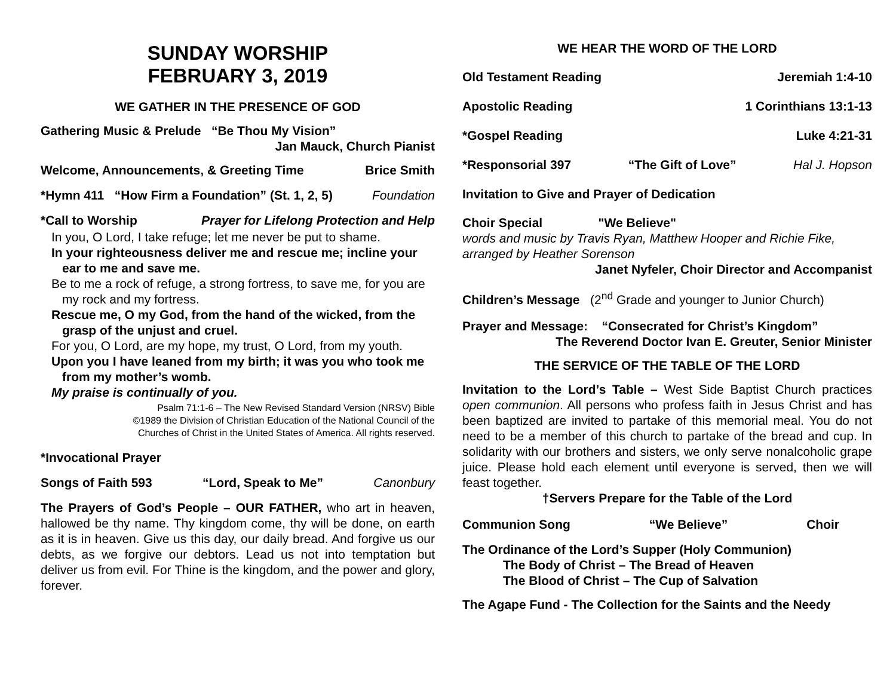SUNDAY WORSHIP
FEBRUARY 3, 2019
WE GATHER IN THE PRESENCE OF GOD
Gathering Music & Prelude “Be Thou My Vision”
Jan Mauck, Church Pianist
Welcome, Announcements, & Greeting Time Brice Smith
*Hymn 411 “How Firm a Foundation” (St. 1, 2, 5) Foundation
*Call to Worship Prayer for Lifelong Protection and Help
In you, O Lord, I take refuge; let me never be put to shame.
In your righteousness deliver me and rescue me; incline your ear to me and save me.
Be to me a rock of refuge, a strong fortress, to save me, for you are my rock and my fortress.
Rescue me, O my God, from the hand of the wicked, from the grasp of the unjust and cruel.
For you, O Lord, are my hope, my trust, O Lord, from my youth.
Upon you I have leaned from my birth; it was you who took me from my mother’s womb.
My praise is continually of you.
Psalm 71:1-6 – The New Revised Standard Version (NRSV) Bible
©1989 the Division of Christian Education of the National Council of the
Churches of Christ in the United States of America. All rights reserved.
*Invocational Prayer
Songs of Faith 593 “Lord, Speak to Me” Canonbury
The Prayers of God’s People – OUR FATHER, who art in heaven, hallowed be thy name. Thy kingdom come, thy will be done, on earth as it is in heaven. Give us this day, our daily bread. And forgive us our debts, as we forgive our debtors. Lead us not into temptation but deliver us from evil. For Thine is the kingdom, and the power and glory, forever.
WE HEAR THE WORD OF THE LORD
Old Testament Reading Jeremiah 1:4-10
Apostolic Reading 1 Corinthians 13:1-13
*Gospel Reading Luke 4:21-31
*Responsorial 397 “The Gift of Love” Hal J. Hopson
Invitation to Give and Prayer of Dedication
Choir Special "We Believe"
words and music by Travis Ryan, Matthew Hooper and Richie Fike, arranged by Heather Sorenson
Janet Nyfeler, Choir Director and Accompanist
Children’s Message (2<sup>nd</sup> Grade and younger to Junior Church)
Prayer and Message: “Consecrated for Christ’s Kingdom”
The Reverend Doctor Ivan E. Greuter, Senior Minister
THE SERVICE OF THE TABLE OF THE LORD
Invitation to the Lord’s Table – West Side Baptist Church practices open communion. All persons who profess faith in Jesus Christ and has been baptized are invited to partake of this memorial meal. You do not need to be a member of this church to partake of the bread and cup. In solidarity with our brothers and sisters, we only serve nonalcoholic grape juice. Please hold each element until everyone is served, then we will feast together.
†Servers Prepare for the Table of the Lord
Communion Song “We Believe” Choir
The Ordinance of the Lord’s Supper (Holy Communion)
The Body of Christ – The Bread of Heaven
The Blood of Christ – The Cup of Salvation
The Agape Fund - The Collection for the Saints and the Needy